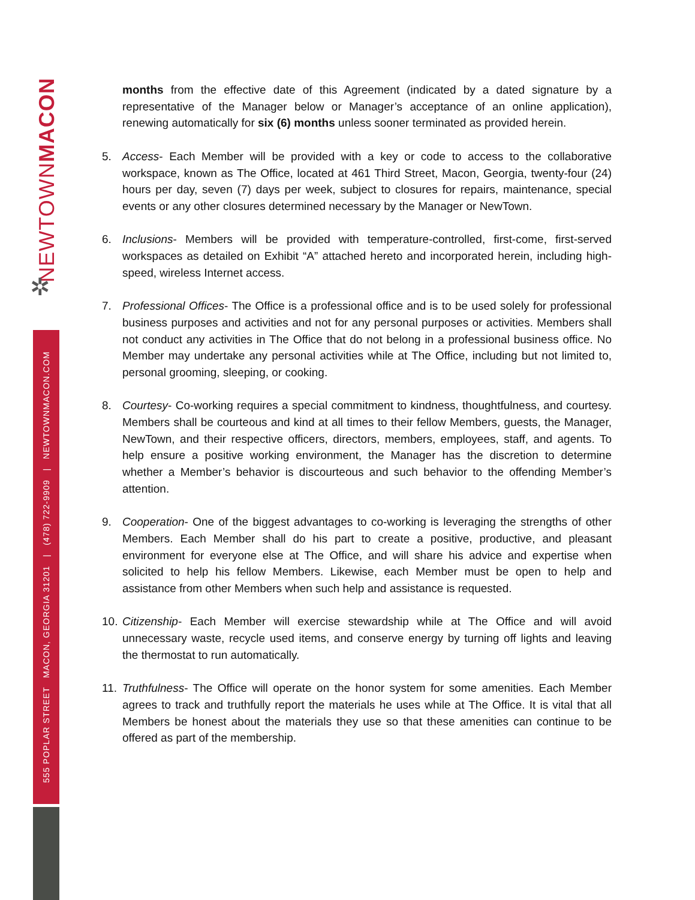NEWTOWNMACON
✲
555 POPLAR STREET MACON, GEORGIA 31201 | (478) 722-9909 | NEWTOWNMACON.COM
months from the effective date of this Agreement (indicated by a dated signature by a representative of the Manager below or Manager’s acceptance of an online application), renewing automatically for six (6) months unless sooner terminated as provided herein.
5. Access- Each Member will be provided with a key or code to access to the collaborative workspace, known as The Office, located at 461 Third Street, Macon, Georgia, twenty-four (24) hours per day, seven (7) days per week, subject to closures for repairs, maintenance, special events or any other closures determined necessary by the Manager or NewTown.
6. Inclusions- Members will be provided with temperature-controlled, first-come, first-served workspaces as detailed on Exhibit “A” attached hereto and incorporated herein, including high-speed, wireless Internet access.
7. Professional Offices- The Office is a professional office and is to be used solely for professional business purposes and activities and not for any personal purposes or activities. Members shall not conduct any activities in The Office that do not belong in a professional business office. No Member may undertake any personal activities while at The Office, including but not limited to, personal grooming, sleeping, or cooking.
8. Courtesy- Co-working requires a special commitment to kindness, thoughtfulness, and courtesy. Members shall be courteous and kind at all times to their fellow Members, guests, the Manager, NewTown, and their respective officers, directors, members, employees, staff, and agents. To help ensure a positive working environment, the Manager has the discretion to determine whether a Member’s behavior is discourteous and such behavior to the offending Member’s attention.
9. Cooperation- One of the biggest advantages to co-working is leveraging the strengths of other Members. Each Member shall do his part to create a positive, productive, and pleasant environment for everyone else at The Office, and will share his advice and expertise when solicited to help his fellow Members. Likewise, each Member must be open to help and assistance from other Members when such help and assistance is requested.
10.
Citizenship- Each Member will exercise stewardship while at The Office and will avoid unnecessary waste, recycle used items, and conserve energy by turning off lights and leaving the thermostat to run automatically.
11.
Truthfulness- The Office will operate on the honor system for some amenities. Each Member agrees to track and truthfully report the materials he uses while at The Office. It is vital that all Members be honest about the materials they use so that these amenities can continue to be offered as part of the membership.